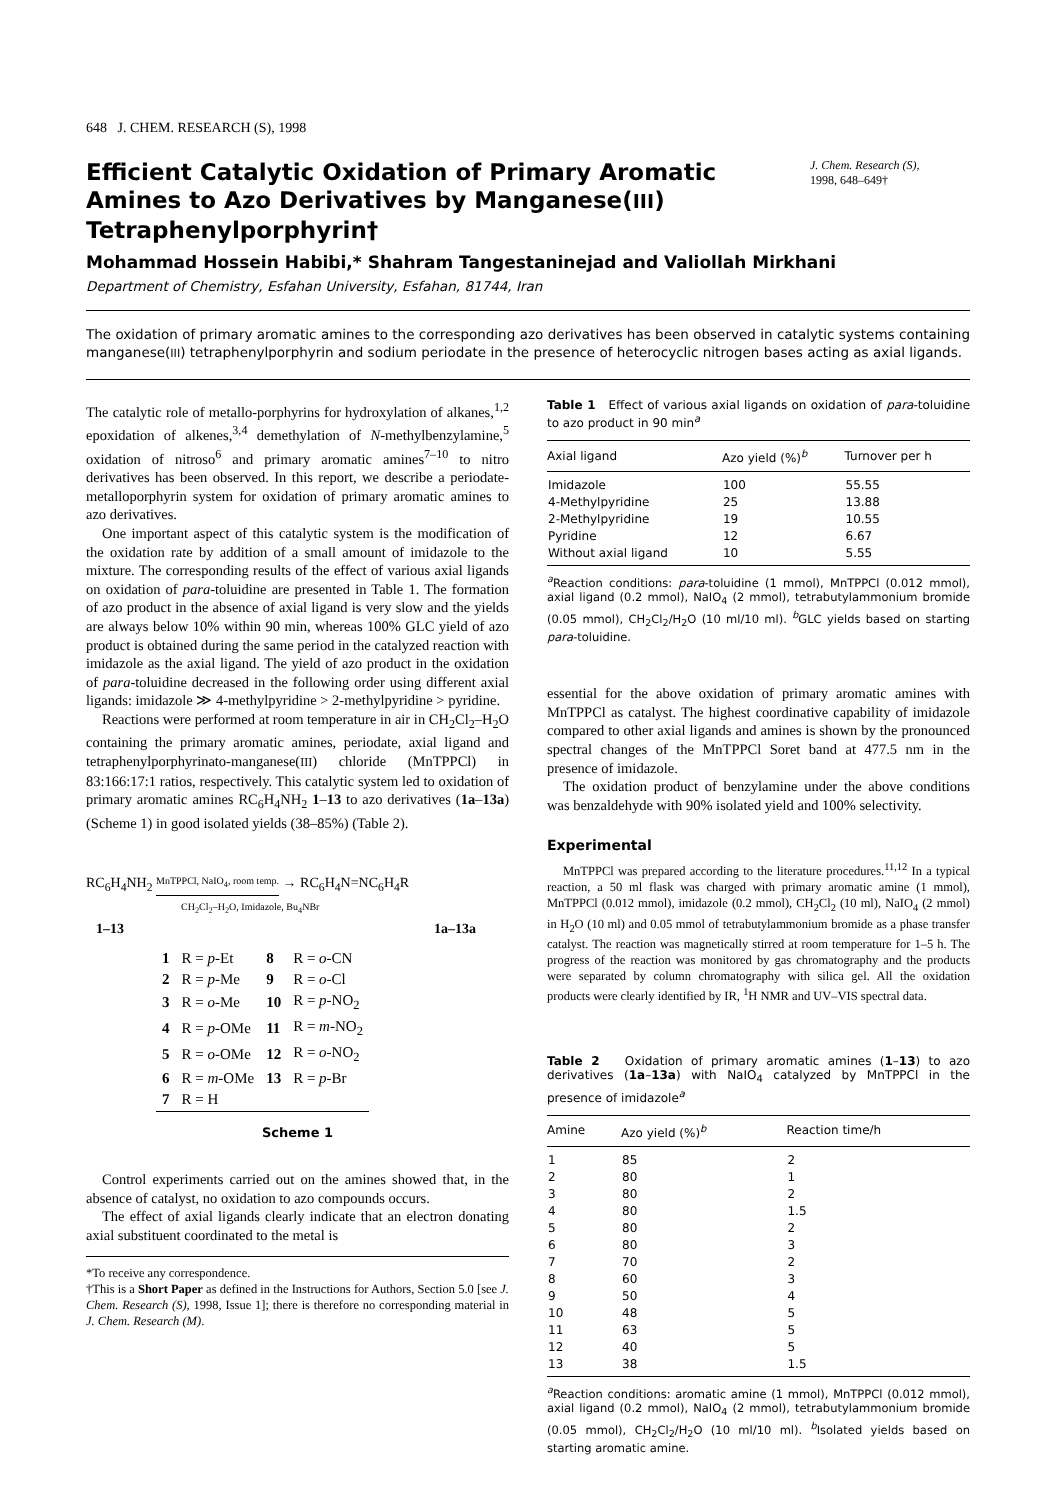648 J. CHEM. RESEARCH (S), 1998
Efficient Catalytic Oxidation of Primary Aromatic Amines to Azo Derivatives by Manganese(III) Tetraphenylporphyrin†
J. Chem. Research (S),
1998, 648–649†
Mohammad Hossein Habibi,* Shahram Tangestaninejad and Valiollah Mirkhani
Department of Chemistry, Esfahan University, Esfahan, 81744, Iran
The oxidation of primary aromatic amines to the corresponding azo derivatives has been observed in catalytic systems containing manganese(III) tetraphenylporphyrin and sodium periodate in the presence of heterocyclic nitrogen bases acting as axial ligands.
The catalytic role of metallo-porphyrins for hydroxylation of alkanes,<sup>1,2</sup> epoxidation of alkenes,<sup>3,4</sup> demethylation of N-methylbenzylamine,<sup>5</sup> oxidation of nitroso<sup>6</sup> and primary aromatic amines<sup>7–10</sup> to nitro derivatives has been observed. In this report, we describe a periodate-metalloporphyrin system for oxidation of primary aromatic amines to azo derivatives.
One important aspect of this catalytic system is the modification of the oxidation rate by addition of a small amount of imidazole to the mixture. The corresponding results of the effect of various axial ligands on oxidation of para-toluidine are presented in Table 1. The formation of azo product in the absence of axial ligand is very slow and the yields are always below 10% within 90 min, whereas 100% GLC yield of azo product is obtained during the same period in the catalyzed reaction with imidazole as the axial ligand. The yield of azo product in the oxidation of para-toluidine decreased in the following order using different axial ligands: imidazole ≫ 4-methylpyridine > 2-methylpyridine > pyridine.
Reactions were performed at room temperature in air in CH<sub>2</sub>Cl<sub>2</sub>–H<sub>2</sub>O containing the primary aromatic amines, periodate, axial ligand and tetraphenylporphyrinato-manganese(III) chloride (MnTPPCl) in 83:166:17:1 ratios, respectively. This catalytic system led to oxidation of primary aromatic amines RC<sub>6</sub>H<sub>4</sub>NH<sub>2</sub> 1–13 to azo derivatives (1a–13a) (Scheme 1) in good isolated yields (38–85%) (Table 2).
RC<sub>6</sub>H<sub>4</sub>NH<sub>2</sub> MnTPPCl, NaIO<sub>4</sub>, room temp. → RC<sub>6</sub>H<sub>4</sub>N=NC<sub>6</sub>H<sub>4</sub>R
CH<sub>2</sub>Cl<sub>2</sub>–H<sub>2</sub>O, Imidazole, Bu<sub>4</sub>NBr
1–13 1a–13a
| 1 | R = p -Et | 8 | R = o -CN |
| 2 | R = p -Me | 9 | R = o -Cl |
| 3 | R = o -Me | 10 | R = p -NO<sub>2</sub> |
| 4 | R = p -OMe | 11 | R = m -NO<sub>2</sub> |
| 5 | R = o -OMe | 12 | R = o -NO<sub>2</sub> |
| 6 | R = m -OMe | 13 | R = p -Br |
| 7 | R = H | | |
Scheme 1
Control experiments carried out on the amines showed that, in the absence of catalyst, no oxidation to azo compounds occurs.
The effect of axial ligands clearly indicate that an electron donating axial substituent coordinated to the metal is
*To receive any correspondence.
†This is a Short Paper as defined in the Instructions for Authors, Section 5.0 [see J. Chem. Research (S), 1998, Issue 1]; there is therefore no corresponding material in J. Chem. Research (M).
Table 1 Effect of various axial ligands on oxidation of para-toluidine to azo product in 90 min<sup>a</sup>
| Axial ligand | Azo yield (%)<sup>b</sup> | Turnover per h |
| --- | --- | --- |
| Imidazole | 100 | 55.55 |
| 4-Methylpyridine | 25 | 13.88 |
| 2-Methylpyridine | 19 | 10.55 |
| Pyridine | 12 | 6.67 |
| Without axial ligand | 10 | 5.55 |
<sup>a</sup> Reaction conditions: para-toluidine (1 mmol), MnTPPCl (0.012 mmol), axial ligand (0.2 mmol), NaIO<sub>4</sub> (2 mmol), tetrabutylammonium bromide (0.05 mmol), CH<sub>2</sub>Cl<sub>2</sub>/H<sub>2</sub>O (10 ml/10 ml). <sup>b</sup>GLC yields based on starting para-toluidine.
essential for the above oxidation of primary aromatic amines with MnTPPCl as catalyst. The highest coordinative capability of imidazole compared to other axial ligands and amines is shown by the pronounced spectral changes of the MnTPPCl Soret band at 477.5 nm in the presence of imidazole.
The oxidation product of benzylamine under the above conditions was benzaldehyde with 90% isolated yield and 100% selectivity.
Experimental
MnTPPCl was prepared according to the literature procedures.<sup>11,12</sup> In a typical reaction, a 50 ml flask was charged with primary aromatic amine (1 mmol), MnTPPCl (0.012 mmol), imidazole (0.2 mmol), CH<sub>2</sub>Cl<sub>2</sub> (10 ml), NaIO<sub>4</sub> (2 mmol) in H<sub>2</sub>O (10 ml) and 0.05 mmol of tetrabutylammonium bromide as a phase transfer catalyst. The reaction was magnetically stirred at room temperature for 1–5 h. The progress of the reaction was monitored by gas chromatography and the products were separated by column chromatography with silica gel. All the oxidation products were clearly identified by IR, <sup>1</sup>H NMR and UV–VIS spectral data.
Table 2 Oxidation of primary aromatic amines (1–13) to azo derivatives (1a–13a) with NaIO<sub>4</sub> catalyzed by MnTPPCl in the presence of imidazole<sup>a</sup>
| Amine | Azo yield (%)<sup>b</sup> | Reaction time/h |
| --- | --- | --- |
| 1 | 85 | 2 |
| 2 | 80 | 1 |
| 3 | 80 | 2 |
| 4 | 80 | 1.5 |
| 5 | 80 | 2 |
| 6 | 80 | 3 |
| 7 | 70 | 2 |
| 8 | 60 | 3 |
| 9 | 50 | 4 |
| 10 | 48 | 5 |
| 11 | 63 | 5 |
| 12 | 40 | 5 |
| 13 | 38 | 1.5 |
<sup>a</sup> Reaction conditions: aromatic amine (1 mmol), MnTPPCl (0.012 mmol), axial ligand (0.2 mmol), NaIO<sub>4</sub> (2 mmol), tetrabutylammonium bromide (0.05 mmol), CH<sub>2</sub>Cl<sub>2</sub>/H<sub>2</sub>O (10 ml/10 ml). <sup>b</sup>Isolated yields based on starting aromatic amine.